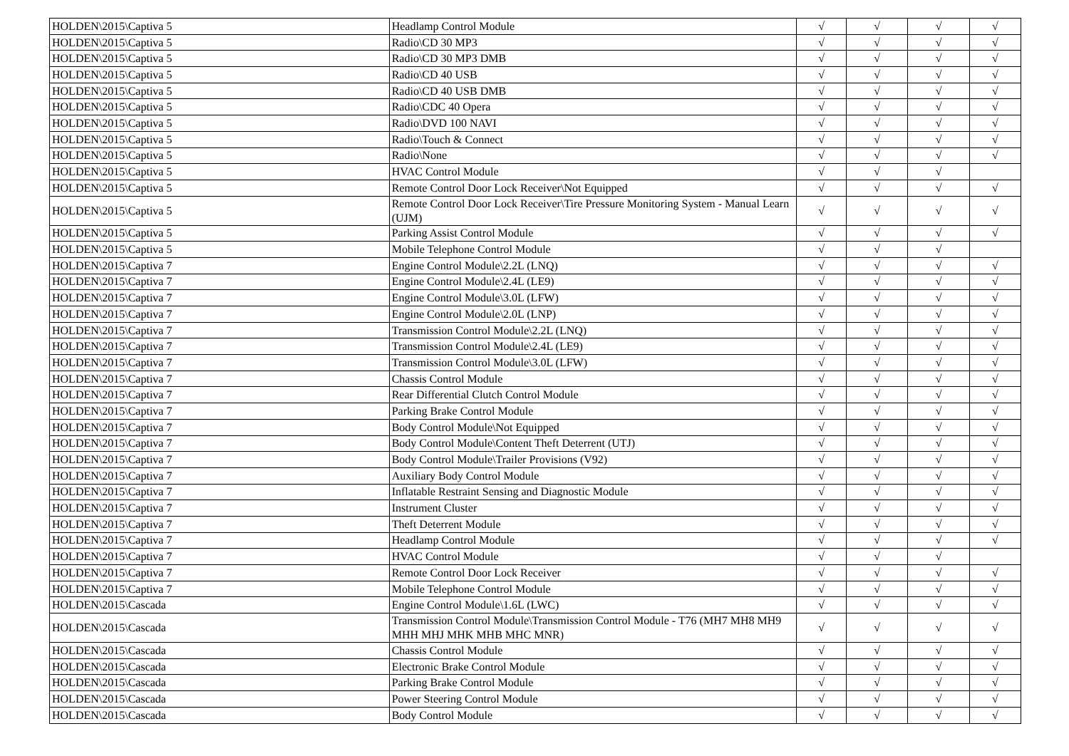| HOLDEN\2015\Captiva 5 | Headlamp Control Module | √ | √ | √ | √ |
| HOLDEN\2015\Captiva 5 | Radio\CD 30 MP3 | √ | √ | √ | √ |
| HOLDEN\2015\Captiva 5 | Radio\CD 30 MP3 DMB | √ | √ | √ | √ |
| HOLDEN\2015\Captiva 5 | Radio\CD 40 USB | √ | √ | √ | √ |
| HOLDEN\2015\Captiva 5 | Radio\CD 40 USB DMB | √ | √ | √ | √ |
| HOLDEN\2015\Captiva 5 | Radio\CDC 40 Opera | √ | √ | √ | √ |
| HOLDEN\2015\Captiva 5 | Radio\DVD 100 NAVI | √ | √ | √ | √ |
| HOLDEN\2015\Captiva 5 | Radio\Touch & Connect | √ | √ | √ | √ |
| HOLDEN\2015\Captiva 5 | Radio\None | √ | √ | √ | √ |
| HOLDEN\2015\Captiva 5 | HVAC Control Module | √ | √ | √ | |
| HOLDEN\2015\Captiva 5 | Remote Control Door Lock Receiver\Not Equipped | √ | √ | √ | √ |
| HOLDEN\2015\Captiva 5 | Remote Control Door Lock Receiver\Tire Pressure Monitoring System - Manual Learn (UJM) | √ | √ | √ | √ |
| HOLDEN\2015\Captiva 5 | Parking Assist Control Module | √ | √ | √ | √ |
| HOLDEN\2015\Captiva 5 | Mobile Telephone Control Module | √ | √ | √ | |
| HOLDEN\2015\Captiva 7 | Engine Control Module\2.2L (LNQ) | √ | √ | √ | √ |
| HOLDEN\2015\Captiva 7 | Engine Control Module\2.4L (LE9) | √ | √ | √ | √ |
| HOLDEN\2015\Captiva 7 | Engine Control Module\3.0L (LFW) | √ | √ | √ | √ |
| HOLDEN\2015\Captiva 7 | Engine Control Module\2.0L (LNP) | √ | √ | √ | √ |
| HOLDEN\2015\Captiva 7 | Transmission Control Module\2.2L (LNQ) | √ | √ | √ | √ |
| HOLDEN\2015\Captiva 7 | Transmission Control Module\2.4L (LE9) | √ | √ | √ | √ |
| HOLDEN\2015\Captiva 7 | Transmission Control Module\3.0L (LFW) | √ | √ | √ | √ |
| HOLDEN\2015\Captiva 7 | Chassis Control Module | √ | √ | √ | √ |
| HOLDEN\2015\Captiva 7 | Rear Differential Clutch Control Module | √ | √ | √ | √ |
| HOLDEN\2015\Captiva 7 | Parking Brake Control Module | √ | √ | √ | √ |
| HOLDEN\2015\Captiva 7 | Body Control Module\Not Equipped | √ | √ | √ | √ |
| HOLDEN\2015\Captiva 7 | Body Control Module\Content Theft Deterrent (UTJ) | √ | √ | √ | √ |
| HOLDEN\2015\Captiva 7 | Body Control Module\Trailer Provisions (V92) | √ | √ | √ | √ |
| HOLDEN\2015\Captiva 7 | Auxiliary Body Control Module | √ | √ | √ | √ |
| HOLDEN\2015\Captiva 7 | Inflatable Restraint Sensing and Diagnostic Module | √ | √ | √ | √ |
| HOLDEN\2015\Captiva 7 | Instrument Cluster | √ | √ | √ | √ |
| HOLDEN\2015\Captiva 7 | Theft Deterrent Module | √ | √ | √ | √ |
| HOLDEN\2015\Captiva 7 | Headlamp Control Module | √ | √ | √ | √ |
| HOLDEN\2015\Captiva 7 | HVAC Control Module | √ | √ | √ | |
| HOLDEN\2015\Captiva 7 | Remote Control Door Lock Receiver | √ | √ | √ | √ |
| HOLDEN\2015\Captiva 7 | Mobile Telephone Control Module | √ | √ | √ | √ |
| HOLDEN\2015\Cascada | Engine Control Module\1.6L (LWC) | √ | √ | √ | √ |
| HOLDEN\2015\Cascada | Transmission Control Module\Transmission Control Module - T76 (MH7 MH8 MH9 MHH MHJ MHK MHB MHC MNR) | √ | √ | √ | √ |
| HOLDEN\2015\Cascada | Chassis Control Module | √ | √ | √ | √ |
| HOLDEN\2015\Cascada | Electronic Brake Control Module | √ | √ | √ | √ |
| HOLDEN\2015\Cascada | Parking Brake Control Module | √ | √ | √ | √ |
| HOLDEN\2015\Cascada | Power Steering Control Module | √ | √ | √ | √ |
| HOLDEN\2015\Cascada | Body Control Module | √ | √ | √ | √ |